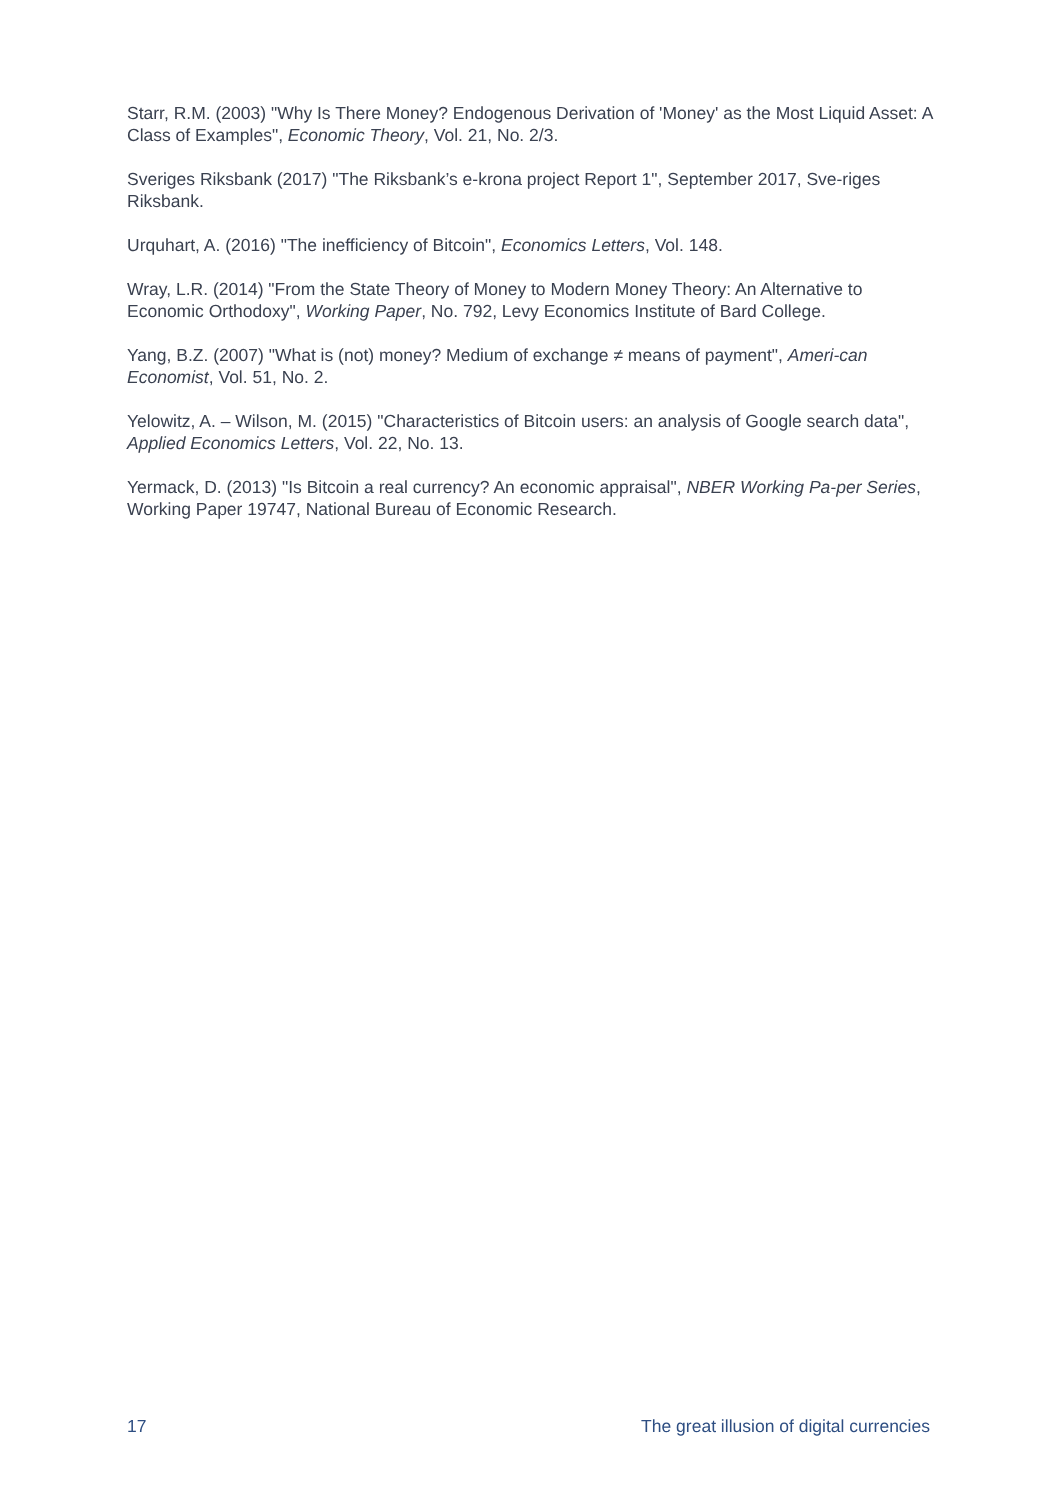Starr, R.M. (2003) "Why Is There Money? Endogenous Derivation of 'Money' as the Most Liquid Asset: A Class of Examples", Economic Theory, Vol. 21, No. 2/3.
Sveriges Riksbank (2017) "The Riksbank’s e-krona project Report 1", September 2017, Sve-riges Riksbank.
Urquhart, A. (2016) "The inefficiency of Bitcoin", Economics Letters, Vol. 148.
Wray, L.R. (2014) "From the State Theory of Money to Modern Money Theory: An Alternative to Economic Orthodoxy", Working Paper, No. 792, Levy Economics Institute of Bard College.
Yang, B.Z. (2007) "What is (not) money? Medium of exchange ≠ means of payment", Ameri-can Economist, Vol. 51, No. 2.
Yelowitz, A. – Wilson, M. (2015) "Characteristics of Bitcoin users: an analysis of Google search data", Applied Economics Letters, Vol. 22, No. 13.
Yermack, D. (2013) "Is Bitcoin a real currency? An economic appraisal", NBER Working Pa-per Series, Working Paper 19747, National Bureau of Economic Research.
17 The great illusion of digital currencies